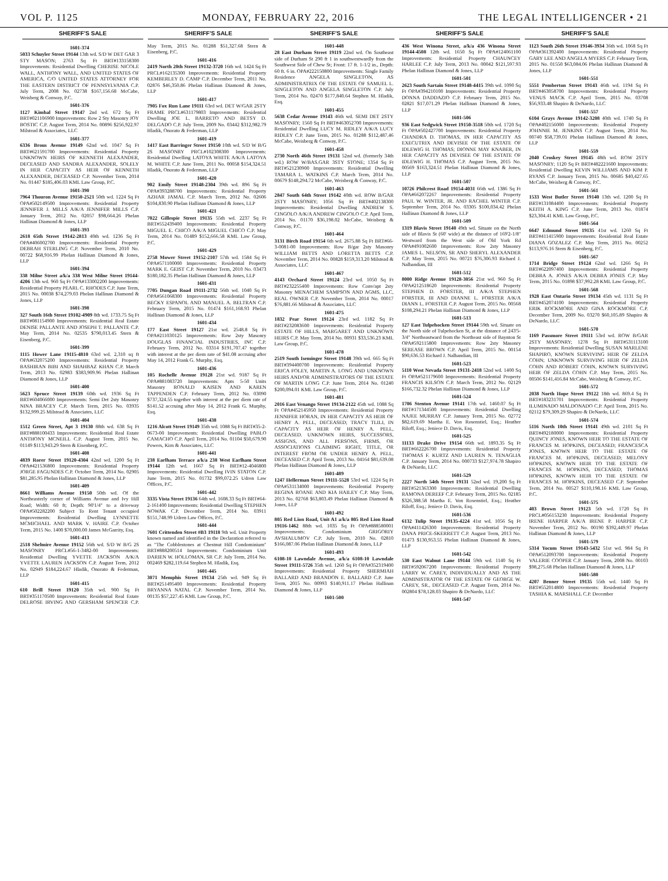VOL P. 1125 MONDAY, FEBRUARY 22, 2016 THE LEGAL INTELLIGENCER • 21
SHERIFF'S SALE SHERIFF'S SALE SHERIFF'S SALE SHERIFF'S SALE SHERIFF'S SALE
1601-374
5033 Schuyler Street 19144 13th wd. S/D W DET GAR 3 STY MASON; 2763 Sq Ft BRT#133158300 Improvements: Residential Dwelling CHERISE NICOLE WALL, ANTHONY WALL, AND UNITED STATES OF AMERICA, C/O UNITED STATES ATTORNEY FOR THE EASTERN DISTRICT OF PENNSYLVANIA C.P. July Term, 2008 No. 02738 $167,156.68 McCabe, Weisberg & Conway, P.C.
1601-376
1127 Kimbal Street 19147 2nd wd. 672 Sq Ft BRT#021106900 Improvements: Row 2 Sty Masonry JOY BOSTIC C.P. August Term, 2014 No. 00896 $256,922.97 Milstead & Associates, LLC
1601-377
6336 Brous Avenue 19149 62nd wd. 1047 Sq Ft BRT#621591700 Improvements: Residential Property UNKNOWN HEIRS OF KENNETH ALEXANDER, DECEASED AND SANDRA ALEXANDER, SOLELY IN HER CAPACITY AS HEIR OF KENNETH ALEXANDER, DECEASED C.P. November Term, 2014 No. 01447 $185,406.03 KML Law Group, P.C.
1601-390
7964 Thouron Avenue 19150-2521 50th wd. 1224 Sq Ft OPA#502149500 Improvements: Residential Property JENNIFER J. MILLS A/K/A JENNIFER MILLS C.P. January Term, 2012 No. 02057 $98,664.26 Phelan Hallinan Diamond & Jones, LLP
1601-393
2618 65th Street 19142-2813 40th wd. 1236 Sq Ft OPA#406002700 Improvements: Residential Property DEBRAH STERLING C.P. November Term, 2010 No. 00722 $68,916.99 Phelan Hallinan Diamond & Jones, LLP
1601-394
338 Milne Street a/k/a 338 West Milne Street 19144-4206 13th wd. 960 Sq Ft OPA#133002200 Improvements: Residential Property PEARL C. RHODES C.P. June Term, 2015 No. 00038 $74,279.03 Phelan Hallinan Diamond & Jones, LLP
1601-398
327 South 16th Street 19102-4909 8th wd. 1733.75 Sq Ft BRT#081154900 Improvements: Residential Real Estate DENISE PALLANTE AND JOSEPH T. PALLANTE C.P. May Term, 2014 No. 02535 $790,013.45 Stern & Eisenberg, P.C.
1601-399
1115 Hower Lane 19115-4810 63rd wd. 2,310 sq ft OPA#632075200 Improvements: Residential Property BASHIRAN BIBI AND SHAHBAZ KHAN C.P. March Term, 2013 No. 02983 $383,909.96 Phelan Hallinan Diamond & Jones, LLP
1601-400
5623 Spruce Street 19139 60th wd. 1936 Sq Ft BRT#604066000 Improvements: Semi Det 2sty Masonry NINA BRACEY C.P. March Term, 2015 No. 03935 $132,999.25 Milstead & Associates, LLC
1601-404
1512 Green Street, Apt 3 19130 88th wd. 638 Sq Ft BRT#888100433 Improvements: Residential Real Estate ANTHONY MCNEILL C.P. August Term, 2015 No. 01149 $113,943.29 Stern & Eisenberg, P.C.
1601-408
4839 Rorer Street 19120-4304 42nd wd. 1200 Sq Ft OPA#421536800 Improvements: Residential Property JORGE FAGUNDES C.P. October Term, 2014 No. 02905 $81,285.95 Phelan Hallinan Diamond & Jones, LLP
1601-409
8661 Williams Avenue 19150 50th wd. Of the Northeasterly corner of Williams Avenue and Ivy Hill Road; Width: 60 ft; Depth: 90'1/4" to a driveway OPA#502282200 Subject To Rent Tenant occupied Improvements: Residential Dwelling LYNNETTE MCMICHAEL AND MARK V. HAIRE C.P. October Term, 2015 No. 1400 $70,000.00 James McGarrity, Esq.
1601-413
2518 Shelmire Avenue 19152 56th wd. S/D W B/G 2S MASONRY PRCL#56-1-3482-00 Improvements: Residential Dwelling YVETTE JACKSON A/K/A YVETTE LAUREN JACKSON C.P. August Term, 2012 No. 02949 $184,224.67 Hladik, Onorato & Federman, LLP
1601-415
610 Brill Street 19120 35th wd. 900 Sq Ft BRT#351170500 Improvements: Residential Real Estate DELROSE IRVING AND GERSHAM SPENCER C.P. May Term, 2015 No. 01288 $51,327.68 Stern & Eisenberg, P.C.
1601-416
2419 North 20th Street 19132-3720 16th wd. 1424 Sq Ft PRCL#162135300 Improvements: Residential Property KEMBERLEY D. CAMP C.P. December Term, 2011 No. 02876 $46,350.86 Phelan Hallinan Diamond & Jones, LLP
1601-417
7905 Fox Run Lane 19111 63rd wd. DET W/GAR 2STY FRAME PRCL#631179803 Improvements: Residential Dwelling JOE L. BARRETO AND BETSY D. DELGADO C.P. July Term, 2009 No. 03442 $312,982.79 Hladik, Onorato & Federman, LLP
1601-419
1417 East Barringer Street 19150 10th wd. S/D W B/G 2S MASONRY PRCL#102308300 Improvements: Residential Dwelling LATOYA WHITE A/K/A LATOYA M. WHITE C.P. June Term, 2011 No. 00058 $154,324.51 Hladik, Onorato & Federman, LLP
1601-420
902 Emily Street 19148-2304 39th wd. 896 Sq Ft OPA#393288700 Improvements: Residential Property AZHAR JAMAL C.P. March Term, 2012 No. 02606 $104,830.90 Phelan Hallinan Diamond & Jones, LLP
1601-421
7022 Gillespie Street 19135 55th wd. 2237 Sq Ft BRT#552439400 Improvements: Residential Property MIGUEL E. CHICO A/K/A MIGUEL CHICO C.P. May Term, 2014 No. 01489 $152,666.58 KML Law Group, P.C.
1601-429
2758 Mower Street 19152-2107 57th wd. 1584 Sq Ft OPA#571100000 Improvements: Residential Property MARK E. GEIST C.P. November Term, 2010 No. 03473 $180,182.35 Phelan Hallinan Diamond & Jones, LLP
1601-431
7705 Dungan Road 19111-2732 56th wd. 1040 Sq Ft OPA#561068300 Improvements: Residential Property BECKY ESPANOL AND MANUEL A. BELTRAN C.P. February Term, 2015 No. 01474 $161,168.93 Phelan Hallinan Diamond & Jones, LLP
1601-434
177 East Street 19127 21st wd. 2548.8 Sq Ft OPA#211030125 Improvements: Row 2sty Masonry DOUGLAS FINANCIAL INDUSTRIES, INC C.P. February Term, 2012 No. 03314 $191,707.47 together with interest at the per diem rate of $41.08 accruing after May 14, 2012 Frank G. Murphy, Esq.
1601-436
105 Rochelle Avenue 19128 21st wd. 9187 Sq Ft OPA#881083720 Improvements: Apts 5-50 Units Masonry RONALD KAISEN AND KAREN TAPPENDEN C.P. February Term, 2012 No. 03090 $737,324.55 together with interest at the per diem rate of $141.52 accruing after May 14, 2012 Frank G. Murphy, Esq.
1601-438
1216 Alcott Street 19149 35th wd. 1088 Sq Ft BRT#35-2-0673-00 Improvements: Residential Dwelling PABLO CAMACHO C.P. April Term, 2014 No. 01104 $50,679.90 Powers, Kirn & Associates, LLC
1601-441
238 Earlham Terrace a/k/a 238 West Earlham Street 19144 12th wd. 1667 Sq Ft BRT#12-4046800 Improvements: Residential Dwelling IVIN STATON C.P. June Term, 2015 No. 01732 $99,072.25 Udren Law Offices, P.C.
1601-442
3335 Vista Street 19136 64th wd. 1608.33 Sq Ft BRT#64-2-161400 Improvements: Residential Dwelling STEPHEN NOWAK C.P. December Term, 2014 No. 03911 $151,748.99 Udren Law Offices, P.C.
1601-444
7601 Crittenden Street #B3 19118 9th wd. Unit Property known named and identified in the Declaration referred to as "The Cobblestones at Chestnut Hill Condominium" BRT#888200514 Improvements: Condominium Unit DARIEN W. HOLLOMAN, SR C.P. July Term, 2014 No. 002469 $282,119.64 Stephen M. Hladik, Esq.
1601-445
3071 Memphis Street 19134 25th wd. 949 Sq Ft BRT#251495400 Improvements: Residential Property BRYANNA NATAL C.P. November Term, 2014 No. 00135 $57,227.45 KML Law Group, P.C.
1601-448
28 East Durham Street 19119 22nd wd. On Southeast side of Durham St 290 ft 1 in southwestwardly from the Southwest Side of Chew St; Front: 17 ft. 1-1/2 in., Depth: 60 ft. 6 in. OPA#222150800 Improvements: Single Family Residence ANGELA SINGLETON, AS ADMINISTRATRIX OF THE ESTATE OF SAMUEL L. SINGLETON AND ANGELA SINGLETON C.P. July Term, 2014 No. 02470 $177,840.64 Stephen M. Hladik, Esq.
1601-455
5638 Cedar Avenue 19143 46th wd. SEMI DET 2STY MASONRY; 1560 Sq Ft BRT#463052700 Improvements: Residential Dwelling LUCY M. RIDLEY A/K/A LUCY RIDLEY C.P. June Term, 2015 No. 01288 $112,487.46 McCabe, Weisberg & Conway, P.C.
1601-458
2730 North 46th Street 19131 52nd wd. (formerly 34th wd.) ROW W/BAS.GAR 3STY STONE; 1354 Sq Ft BRT#521230900 Improvements: Residential Dwelling TAMARA L. WATKINS C.P. March Term, 2014 No. 00679 $148,294.72 McCabe, Weisberg & Conway, P.C.
1601-463
2847 South 64th Street 19142 40th wd. ROW B/GAR 2STY MASONRY; 1056 Sq Ft BRT#402138300 Improvements: Residential Dwelling ANDREW S. CINGOLO A/K/A ANDREW CINGOLO C.P. April Term, 2014 No. 01170 $36,198.02 McCabe, Weisberg & Conway, P.C.
1601-464
3131 Birch Road 19154 6th wd. 2675.88 Sq Ft BRT#66-3-0081-00 Improvements: Row B/gar 2sty Masonry WILLIAM BETTS AND LORETTA BETTS C.P. November Term, 2014 No. 00828 $159,313.20 Milstead & Associates, LLC
1601-467
4143 Orchard Street 19124 23rd wd. 1050 Sq Ft BRT#232255400 Improvements: Row Conv/apt 2sty Masonry MENACHEM SAMPSON AND AGMS, LLC, REAL OWNER C.P. November Term, 2014 No. 00017 $76,881.66 Milstead & Associates, LLC
1601-475
1832 Pear Street 19124 23rd wd. 1182 Sq Ft BRT#232083600 Improvements: Residential Property ESTATE OF HILLS, MARGARET AND UNKNOWN HEIRS C.P. May Term, 2014 No. 00931 $33,536.23 KML Law Group, P.C.
1601-478
2519 South Iseminger Street 19148 39th wd. 665 Sq Ft BRT#394400700 Improvements: Residential Property ERICA FOLEY, MARTIN A. LONG AND UNKNOWN HEIRS AND/OR ADMINISTRATORS OF THE ESTATE OF MARTIN LONG C.P. June Term, 2014 No. 01240 $200,094.01 KML Law Group, P.C.
1601-481
2016 East Venango Street 19134-2122 45th wd. 1088 Sq Ft OPA#452145950 Improvements: Residential Property JENNIFER HORAN, IN HER CAPACITY AS HEIR OF HENRY A. PELL, DECEASED; TRACY TLILI, IN CAPACITY AS HEIR OF HENRY A. PELL, DECEASED. UNKNOWN HEIRS, SUCCESSORS, ASSIGNS, AND ALL PERSONS, FIRMS, OR ASSOCIATIONS CLAIMING RIGHT, TITLE, OR INTEREST FROM OR UNDER HENRY A. PELL, DECEASED C.P. April Term, 2013 No. 04164 $81,639.08 Phelan Hallinan Diamond & Jones, LLP
1601-489
1247 Hellerman Street 19111-5528 53rd wd. 1224 Sq Ft OPA#531134000 Improvements: Residential Property REGINA ROANE AND KIA HAILEY C.P. May Term, 2013 No. 02768 $63,803.49 Phelan Hallinan Diamond & Jones, LLP
1601-492
805 Red Lion Road, Unit A1 a/k/a 805 Red Lion Road 19116-1462 88th wd. 1035 Sq Ft OPA#888580001 Improvements: Condominium GRIGORIY AVSHALUMOV C.P. July Term, 2010 No. 02810 $166,087.06 Phelan Hallinan Diamond & Jones, LLP
1601-493
6108-10 Lawndale Avenue, a/k/a 6108-10 Lawndale Street 19111-5726 35th wd. 1260 Sq Ft OPA#352319400 Improvements: Residential Property SHERMIAH BALLARD AND BRANDON E. BALLARD C.P. June Term, 2015 No. 00993 $140,911.17 Phelan Hallinan Diamond & Jones, LLP
1601-500
436 West Winona Street, a/k/a 436 Winona Street 19144-4508 12th wd. 1650 Sq Ft OPA#124061100 Improvements: Residential Property CHAUNCEY HARLEE C.P. July Term, 2013 No. 00042 $121,597.93 Phelan Hallinan Diamond & Jones, LLP
1601-501
2623 South Sartain Street 19148-4415 39th wd. 1090 Sq Ft OPA#394210100 Improvements: Residential Property DONNA DADDAZIO C.P. February Term, 2015 No. 02821 $17,071.29 Phelan Hallinan Diamond & Jones, LLP
1601-506
936 East Sedgwick Street 19150-3518 50th wd. 1720 Sq Ft OPA#502427700 Improvements: Residential Property CHANDRA D. THOMAS, IN HER CAPACITY AS EXECUTRIX AND DEVISEE OF THE ESTATE OF IDLEWIG H. THOMAS; DIONNE MAY KNABER, IN HER CAPACITY AS DEVISEE OF THE ESTATE OF IDLEWIG H. THOMAS C.P. August Term, 2015 No. 00569 $163,324.51 Phelan Hallinan Diamond & Jones, LLP
1601-507
10726 Philcrest Road 19154-4031 66th wd. 1386 Sq Ft OPA#662072267 Improvements: Residential Property PAUL W. WINTER, JR. AND RACHEL WINTER C.P. September Term, 2014 No. 03305 $100,034.42 Phelan Hallinan Diamond & Jones, LLP
1601-509
1319 Blavis Street 19140 49th wd. Situate on the North side of Blavis St (60' wide) at the distance of 169'2-1/8" Westward from the West side of Old York Rd OPA#491002600 Improvements: Row 2sty Masonry JAMES L. NELSON, SR AND SHERYL ALEXANDER C.P. May Term, 2015 No. 00721 $76,306.93 Richard J. Nalbandian, III
1601-512
8000 Ridge Avenue 19128-3056 21st wd. 960 Sq Ft OPA#212518620 Improvements: Residential Property STEPHEN D. FORSTER, III A/K/A STEPHEN FORSTER, III AND DIANNE L. FORSTER A/K/A DIANN L. FORSTER C.P. August Term, 2015 No. 00568 $108,294.21 Phelan Hallinan Diamond & Jones, LLP
1601-513
127 East Tulpehocken Street 19144 59th wd. Situate on the North side of Tulpehocken St, at the distance of 243'5-3/4" Northeastward from the Northeast side of Baynton St OPA#592115800 Improvements: Row 2sty Masonry SEREASE BROWN C.P. April Term, 2015 No. 00154 $90,636.53 Richard J. Nalbandian, III
1601-523
5110 West Nevada Street 19131-2418 52nd wd. 1400 Sq Ft OPA#521179600 Improvements: Residential Property FRANCIS KILSON C.P. March Term, 2012 No. 02129 $166,732.32 Phelan Hallinan Diamond & Jones, LLP
1601-524
1706 Stenton Avenue 19141 17th wd. 1460.07 Sq Ft BRT#171344500 Improvements: Residential Dwelling NAJEE MURRAY C.P. January Term, 2015 No. 02772 $82,619.69 Martha E. Von Rosenstiel, Esq.; Heather Riloff, Esq.; Jeniece D. Davis, Esq.
1601-525
11133 Drake Drive 19154 66th wd. 1893.35 Sq Ft BRT#662226700 Improvements: Residential Property THOMAS F. KURTZ AND LAUREN N. TENAGLIA C.P. January Term, 2014 No. 000733 $127,974.78 Shapiro & DeNardo, LLC
1601-529
2227 North 54th Street 19131 52nd wd. 19,200 Sq Ft BRT#521363300 Improvements: Residential Dwelling RAMONA DEREEF C.P. February Term, 2015 No. 02185 $326,388.58 Martha E. Von Rosenstiel, Esq.; Heather Riloff, Esq.; Jeniece D. Davis, Esq.
1601-536
6132 Tulip Street 19135-4224 41st wd. 1056 Sq Ft OPA#411426300 Improvements: Residential Property DANA PRICE-SKERRETT C.P. August Term, 2013 No. 01473 $130,953.55 Phelan Hallinan Diamond & Jones, LLP
1601-542
530 East Walnut Lane 19144 59th wd. 1140 Sq Ft BRT#592067200 Improvements: Residential Property LARRY W. CAREY, INDIVIDUALLY AND AS THE ADMINISTRATOR OF THE ESTATE OF GEORGE W. CAREY, SR., DECEASED C.P. August Term, 2014 No. 002804 $78,128.03 Shapiro & DeNardo, LLC
1601-547
1123 South 26th Street 19146-3934 36th wd. 1068 Sq Ft OPA#361392400 Improvements: Residential Property GARY LEE AND ANGELA MYERS C.P. February Term, 2015 No. 01550 $63,084.06 Phelan Hallinan Diamond & Jones, LLP
1601-551
5551 Pemberton Street 19143 46th wd. 1194 Sq Ft BRT#463058700 Improvements: Residential Property VENUS MACK C.P. April Term, 2015 No. 03708 $56,933.48 Shapiro & DeNardo, LLC
1601-557
6104 Grays Avenue 19142-3208 40th wd. 1740 Sq Ft OPA#402156000 Improvements: Residential Property JOHNNIE M. JENKINS C.P. August Term, 2014 No. 00740 $58,739.01 Phelan Hallinan Diamond & Jones, LLP
1601-559
2040 Croskey Street 19145 48th wd. ROW 2STY MASONRY; 1120 Sq Ft BRT#482221600 Improvements: Residential Dwelling KEVIN WILLIAMS AND KIM P. RYANS C.P. January Term, 2015 No. 00685 $40,427.65 McCabe, Weisberg & Conway, P.C.
1601-561
1533 West Butler Street 19140 13th wd. 1200 Sq Ft BRT#131084400 Improvements: Residential Property KEITH A. KING C.P. June Term, 2013 No. 01874 $23,304.41 KML Law Group, P.C.
1601-564
6647 Edmund Street 19135 41st wd. 1260 Sq Ft BRT#411415900 Improvements: Residential Real Estate DIANA GOZALEZ C.P. May Term, 2015 No. 00252 $113,976.16 Stern & Eisenberg, P.C.
1601-567
1714 Bridge Street 19124 62nd wd. 1266 Sq Ft BRT#622097400 Improvements: Residential Property DEBRA A. JONES A/K/A DEBRA JONES C.P. May Term, 2015 No. 01898 $37,992.28 KML Law Group, P.C.
1601-568
1928 East Ontario Street 19134 45th wd. 1131 Sq Ft BRT#452074100 Improvements: Residential Property ERIK ROCKMORE AND GINA ROCKMORE C.P. December Term, 2009 No. 03270 $60,105.89 Shapiro & DeNardo, LLC
1601-570
1169 Passmore Street 19111 53rd wd. ROW B/GAR 2STY MASONRY; 1278 Sq Ft BRT#531113100 Improvements: Residential Dwelling SUSAN MARLENE SHAPIRO, KNOWN SURVIVING HEIR OF ZELDA COHN; UNKNOWN SURVIVING HEIR OF ZELDA COHN AND ROBERT COHN, KNOWN SURVIVING HEIR OF ZELDA COHN C.P. May Term, 2015 No. 00506 $141,416.84 McCabe, Weisberg & Conway, P.C.
1601-572
2038 North Hope Street 19122 18th wd. 869.4 Sq Ft BRT#183231701 Improvements: Residential Property ILUMINADO MALDONADO C.P. April Term, 2015 No. 02112 $79,309.29 Shapiro & DeNardo, LLC
1601-574
5116 North 10th Street 19141 49th wd. 2101 Sq Ft BRT#492180000 Improvements: Residential Property QUINCY JONES, KNOWN HEIR TO THE ESTATE OF FRANCES M. HOPKINS, DECEASED; FRANCESCA JONES, KNOWN HEIR TO THE ESTATE OF FRANCES M. HOPKINS, DECEASED; MELONY HOPKINS, KNOWN HEIR TO THE ESTATE OF FRANCES M. HOPKINS, DECEASED; THOMAS HOPKINS, KNOWN HEIR TO THE ESTATE OF FRANCES M. HOPKINS, DECEASED C.P. September Term, 2014 No. 00527 $110,198.16 KML Law Group, P.C.
1601-575
403 Brown Street 19123 5th wd. 1720 Sq Ft PRCL#056153230 Improvements: Residential Property IRENE HARPER A/K/A IRENE P. HARPER C.P. November Term, 2012 No. 00190 $392,449.97 Phelan Hallinan Diamond & Jones, LLP
1601-579
5314 Yocum Street 19143-5432 51st wd. 984 Sq Ft OPA#512093700 Improvements: Residential Property VALERIE COOPER C.P. January Term, 2008 No. 00103 $98,275.68 Phelan Hallinan Diamond & Jones, LLP
1601-580
4207 Benner Street 19135 55th wd. 1440 Sq Ft BRT#552014800 Improvements: Residential Property TASHIA K. MARSHALL C.P. December